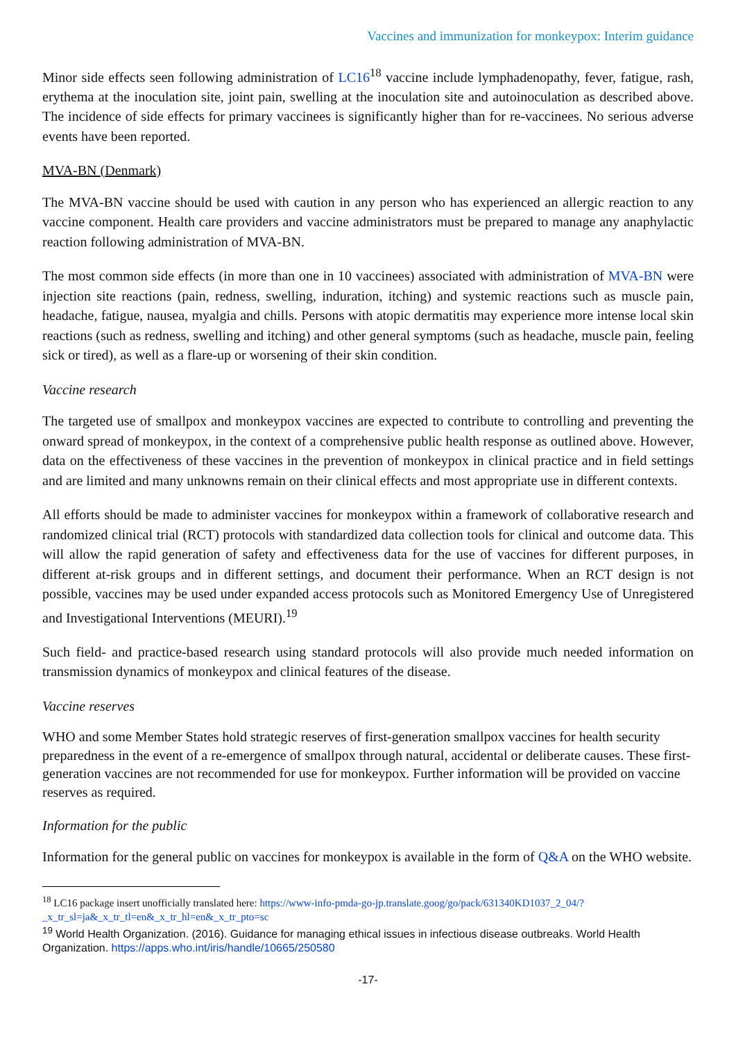Vaccines and immunization for monkeypox: Interim guidance
Minor side effects seen following administration of LC16<sup>18</sup> vaccine include lymphadenopathy, fever, fatigue, rash, erythema at the inoculation site, joint pain, swelling at the inoculation site and autoinoculation as described above. The incidence of side effects for primary vaccinees is significantly higher than for re-vaccinees. No serious adverse events have been reported.
MVA-BN (Denmark)
The MVA-BN vaccine should be used with caution in any person who has experienced an allergic reaction to any vaccine component. Health care providers and vaccine administrators must be prepared to manage any anaphylactic reaction following administration of MVA-BN.
The most common side effects (in more than one in 10 vaccinees) associated with administration of MVA-BN were injection site reactions (pain, redness, swelling, induration, itching) and systemic reactions such as muscle pain, headache, fatigue, nausea, myalgia and chills. Persons with atopic dermatitis may experience more intense local skin reactions (such as redness, swelling and itching) and other general symptoms (such as headache, muscle pain, feeling sick or tired), as well as a flare-up or worsening of their skin condition.
Vaccine research
The targeted use of smallpox and monkeypox vaccines are expected to contribute to controlling and preventing the onward spread of monkeypox, in the context of a comprehensive public health response as outlined above. However, data on the effectiveness of these vaccines in the prevention of monkeypox in clinical practice and in field settings and are limited and many unknowns remain on their clinical effects and most appropriate use in different contexts.
All efforts should be made to administer vaccines for monkeypox within a framework of collaborative research and randomized clinical trial (RCT) protocols with standardized data collection tools for clinical and outcome data. This will allow the rapid generation of safety and effectiveness data for the use of vaccines for different purposes, in different at-risk groups and in different settings, and document their performance. When an RCT design is not possible, vaccines may be used under expanded access protocols such as Monitored Emergency Use of Unregistered and Investigational Interventions (MEURI).<sup>19</sup>
Such field- and practice-based research using standard protocols will also provide much needed information on transmission dynamics of monkeypox and clinical features of the disease.
Vaccine reserves
WHO and some Member States hold strategic reserves of first-generation smallpox vaccines for health security preparedness in the event of a re-emergence of smallpox through natural, accidental or deliberate causes. These first-generation vaccines are not recommended for use for monkeypox. Further information will be provided on vaccine reserves as required.
Information for the public
Information for the general public on vaccines for monkeypox is available in the form of Q&A on the WHO website.
<sup>18</sup> LC16 package insert unofficially translated here: https://www-info-pmda-go-jp.translate.goog/go/pack/631340KD1037_2_04/?_x_tr_sl=ja&_x_tr_tl=en&_x_tr_hl=en&_x_tr_pto=sc
<sup>19</sup> World Health Organization. (2016). Guidance for managing ethical issues in infectious disease outbreaks. World Health Organization. https://apps.who.int/iris/handle/10665/250580
-17-